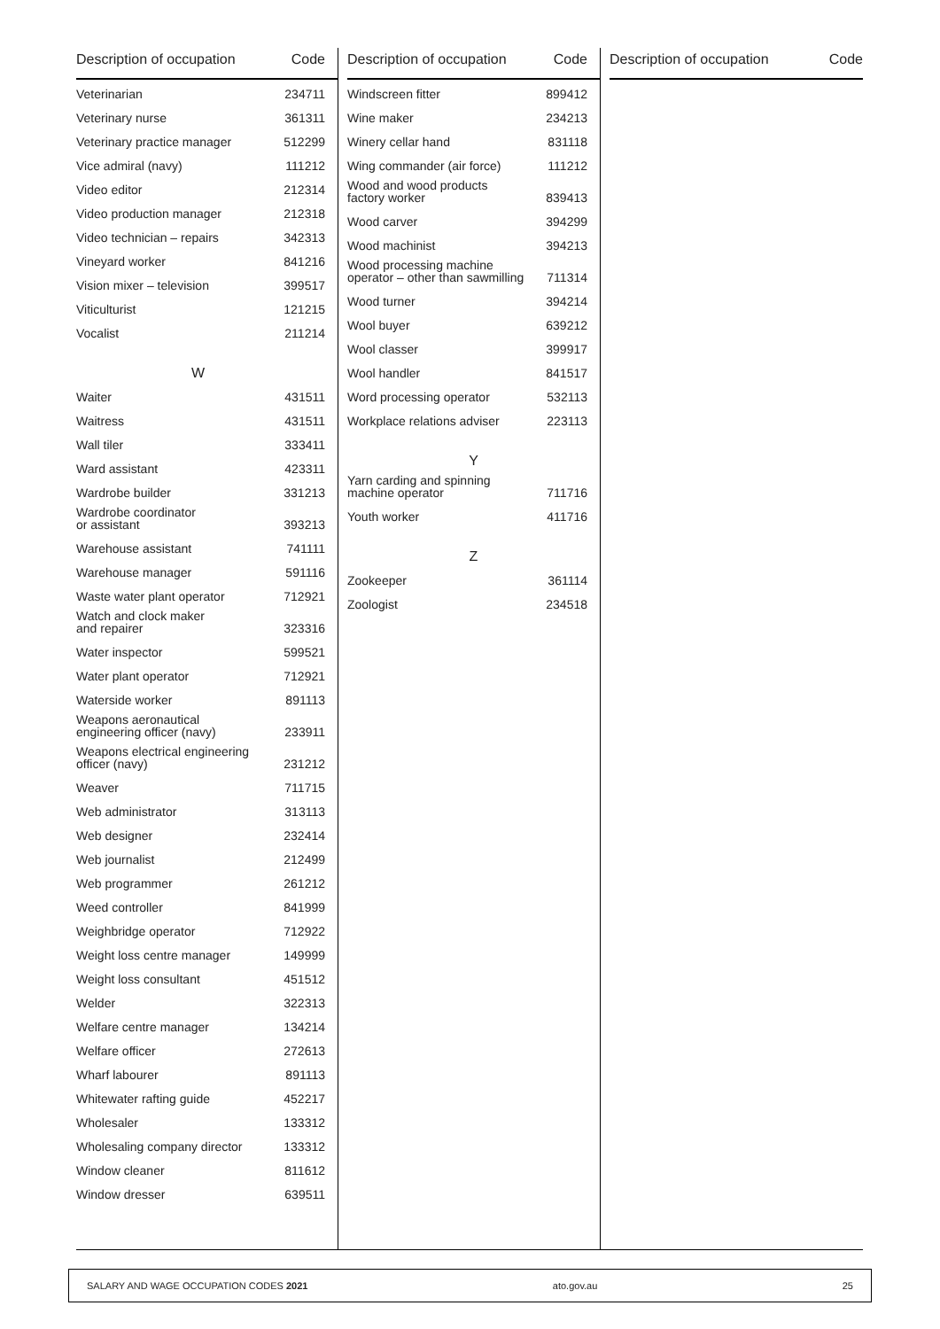| Description of occupation | Code |
| --- | --- |
| Veterinarian | 234711 |
| Veterinary nurse | 361311 |
| Veterinary practice manager | 512299 |
| Vice admiral (navy) | 111212 |
| Video editor | 212314 |
| Video production manager | 212318 |
| Video technician – repairs | 342313 |
| Vineyard worker | 841216 |
| Vision mixer – television | 399517 |
| Viticulturist | 121215 |
| Vocalist | 211214 |
| W | |
| Waiter | 431511 |
| Waitress | 431511 |
| Wall tiler | 333411 |
| Ward assistant | 423311 |
| Wardrobe builder | 331213 |
| Wardrobe coordinator or assistant | 393213 |
| Warehouse assistant | 741111 |
| Warehouse manager | 591116 |
| Waste water plant operator | 712921 |
| Watch and clock maker and repairer | 323316 |
| Water inspector | 599521 |
| Water plant operator | 712921 |
| Waterside worker | 891113 |
| Weapons aeronautical engineering officer (navy) | 233911 |
| Weapons electrical engineering officer (navy) | 231212 |
| Weaver | 711715 |
| Web administrator | 313113 |
| Web designer | 232414 |
| Web journalist | 212499 |
| Web programmer | 261212 |
| Weed controller | 841999 |
| Weighbridge operator | 712922 |
| Weight loss centre manager | 149999 |
| Weight loss consultant | 451512 |
| Welder | 322313 |
| Welfare centre manager | 134214 |
| Welfare officer | 272613 |
| Wharf labourer | 891113 |
| Whitewater rafting guide | 452217 |
| Wholesaler | 133312 |
| Wholesaling company director | 133312 |
| Window cleaner | 811612 |
| Window dresser | 639511 |
| Description of occupation | Code |
| --- | --- |
| Windscreen fitter | 899412 |
| Wine maker | 234213 |
| Winery cellar hand | 831118 |
| Wing commander (air force) | 111212 |
| Wood and wood products factory worker | 839413 |
| Wood carver | 394299 |
| Wood machinist | 394213 |
| Wood processing machine operator – other than sawmilling | 711314 |
| Wood turner | 394214 |
| Wool buyer | 639212 |
| Wool classer | 399917 |
| Wool handler | 841517 |
| Word processing operator | 532113 |
| Workplace relations adviser | 223113 |
| Y | |
| Yarn carding and spinning machine operator | 711716 |
| Youth worker | 411716 |
| Z | |
| Zookeeper | 361114 |
| Zoologist | 234518 |
| Description of occupation | Code |
| --- | --- |
SALARY AND WAGE OCCUPATION CODES 2021 ato.gov.au 25